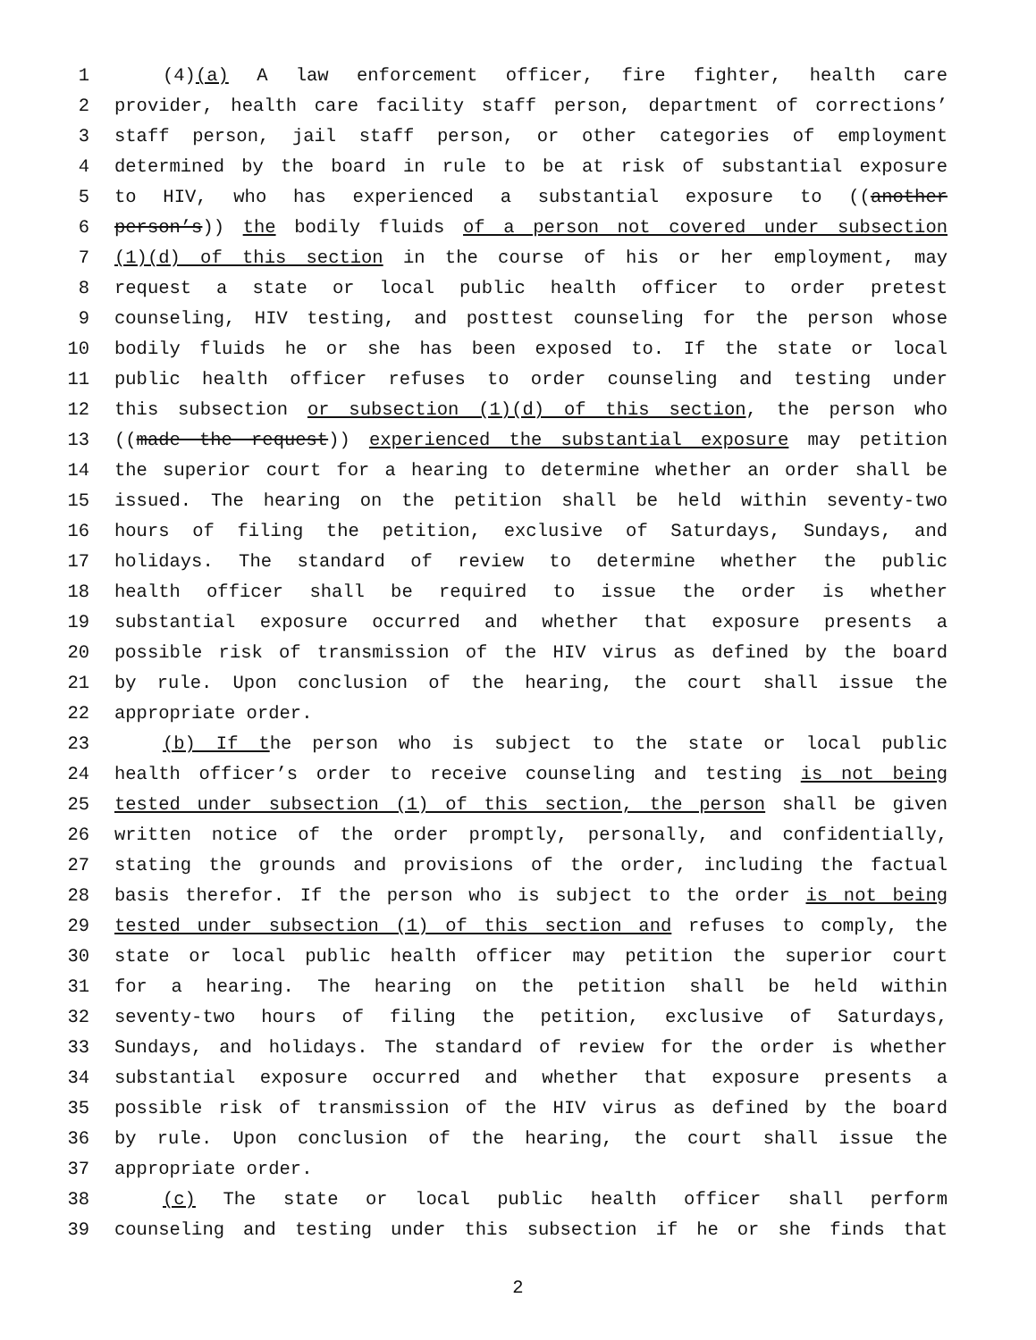1 (4)(a) A law enforcement officer, fire fighter, health care
2 provider, health care facility staff person, department of corrections’
3 staff person, jail staff person, or other categories of employment
4 determined by the board in rule to be at risk of substantial exposure
5 to HIV, who has experienced a substantial exposure to ((another
6 person’s)) the bodily fluids of a person not covered under subsection
7 (1)(d) of this section in the course of his or her employment, may
8 request a state or local public health officer to order pretest
9 counseling, HIV testing, and posttest counseling for the person whose
10 bodily fluids he or she has been exposed to. If the state or local
11 public health officer refuses to order counseling and testing under
12 this subsection or subsection (1)(d) of this section, the person who
13 ((made the request)) experienced the substantial exposure may petition
14 the superior court for a hearing to determine whether an order shall be
15 issued. The hearing on the petition shall be held within seventy-two
16 hours of filing the petition, exclusive of Saturdays, Sundays, and
17 holidays. The standard of review to determine whether the public
18 health officer shall be required to issue the order is whether
19 substantial exposure occurred and whether that exposure presents a
20 possible risk of transmission of the HIV virus as defined by the board
21 by rule. Upon conclusion of the hearing, the court shall issue the
22 appropriate order.
23 (b) If the person who is subject to the state or local public
24 health officer’s order to receive counseling and testing is not being
25 tested under subsection (1) of this section, the person shall be given
26 written notice of the order promptly, personally, and confidentially,
27 stating the grounds and provisions of the order, including the factual
28 basis therefor. If the person who is subject to the order is not being
29 tested under subsection (1) of this section and refuses to comply, the
30 state or local public health officer may petition the superior court
31 for a hearing. The hearing on the petition shall be held within
32 seventy-two hours of filing the petition, exclusive of Saturdays,
33 Sundays, and holidays. The standard of review for the order is whether
34 substantial exposure occurred and whether that exposure presents a
35 possible risk of transmission of the HIV virus as defined by the board
36 by rule. Upon conclusion of the hearing, the court shall issue the
37 appropriate order.
38 (c) The state or local public health officer shall perform
39 counseling and testing under this subsection if he or she finds that
2